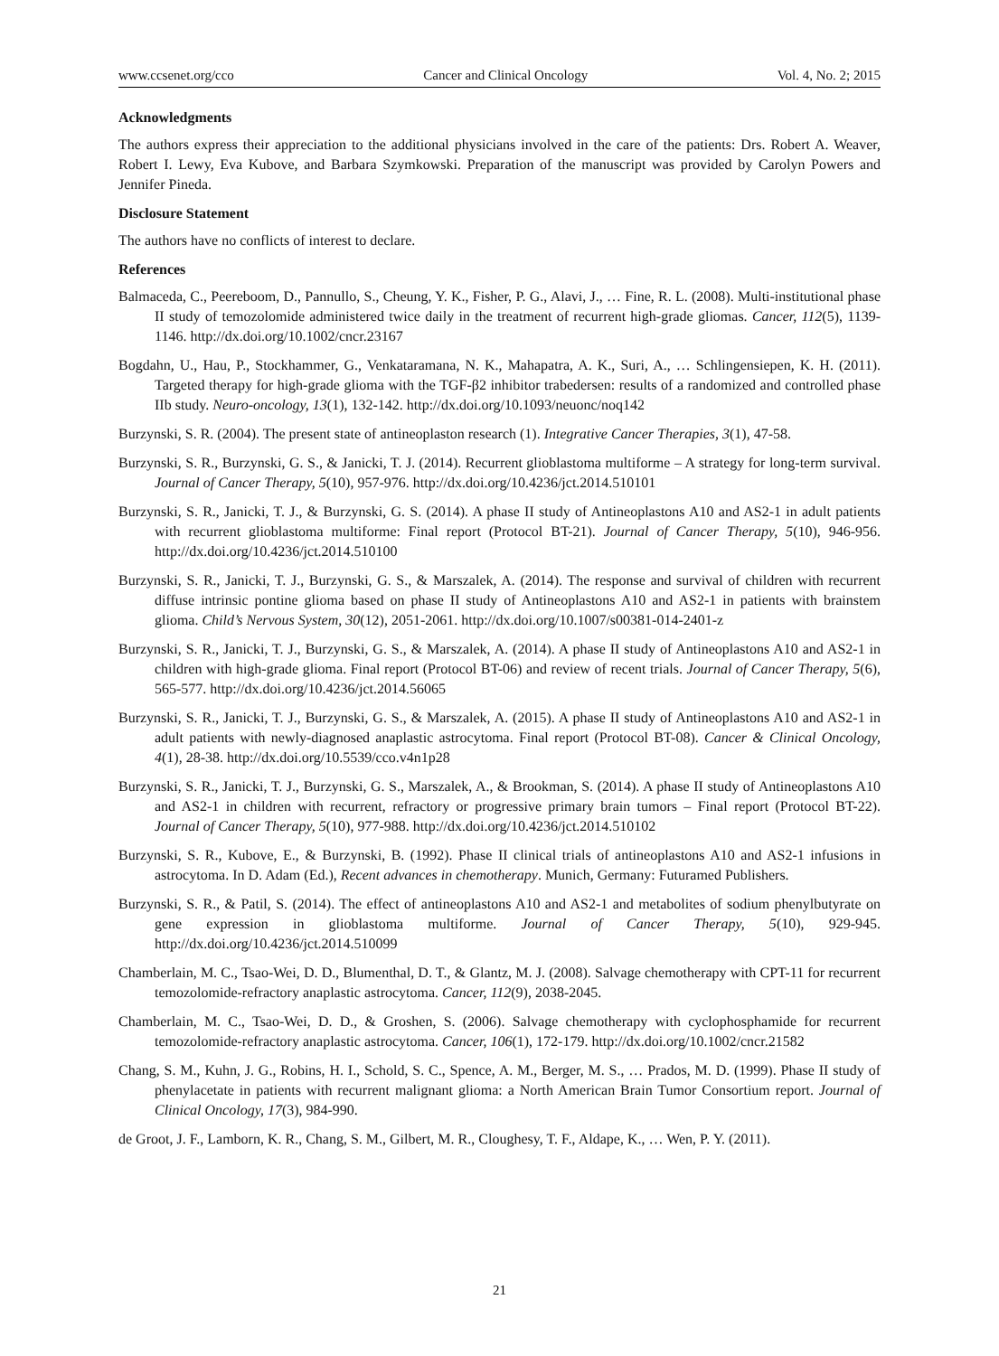www.ccsenet.org/cco Cancer and Clinical Oncology Vol. 4, No. 2; 2015
Acknowledgments
The authors express their appreciation to the additional physicians involved in the care of the patients: Drs. Robert A. Weaver, Robert I. Lewy, Eva Kubove, and Barbara Szymkowski. Preparation of the manuscript was provided by Carolyn Powers and Jennifer Pineda.
Disclosure Statement
The authors have no conflicts of interest to declare.
References
Balmaceda, C., Peereboom, D., Pannullo, S., Cheung, Y. K., Fisher, P. G., Alavi, J., … Fine, R. L. (2008). Multi-institutional phase II study of temozolomide administered twice daily in the treatment of recurrent high-grade gliomas. Cancer, 112(5), 1139-1146. http://dx.doi.org/10.1002/cncr.23167
Bogdahn, U., Hau, P., Stockhammer, G., Venkataramana, N. K., Mahapatra, A. K., Suri, A., … Schlingensiepen, K. H. (2011). Targeted therapy for high-grade glioma with the TGF-β2 inhibitor trabedersen: results of a randomized and controlled phase IIb study. Neuro-oncology, 13(1), 132-142. http://dx.doi.org/10.1093/neuonc/noq142
Burzynski, S. R. (2004). The present state of antineoplaston research (1). Integrative Cancer Therapies, 3(1), 47-58.
Burzynski, S. R., Burzynski, G. S., & Janicki, T. J. (2014). Recurrent glioblastoma multiforme – A strategy for long-term survival. Journal of Cancer Therapy, 5(10), 957-976. http://dx.doi.org/10.4236/jct.2014.510101
Burzynski, S. R., Janicki, T. J., & Burzynski, G. S. (2014). A phase II study of Antineoplastons A10 and AS2-1 in adult patients with recurrent glioblastoma multiforme: Final report (Protocol BT-21). Journal of Cancer Therapy, 5(10), 946-956. http://dx.doi.org/10.4236/jct.2014.510100
Burzynski, S. R., Janicki, T. J., Burzynski, G. S., & Marszalek, A. (2014). The response and survival of children with recurrent diffuse intrinsic pontine glioma based on phase II study of Antineoplastons A10 and AS2-1 in patients with brainstem glioma. Child’s Nervous System, 30(12), 2051-2061. http://dx.doi.org/10.1007/s00381-014-2401-z
Burzynski, S. R., Janicki, T. J., Burzynski, G. S., & Marszalek, A. (2014). A phase II study of Antineoplastons A10 and AS2-1 in children with high-grade glioma. Final report (Protocol BT-06) and review of recent trials. Journal of Cancer Therapy, 5(6), 565-577. http://dx.doi.org/10.4236/jct.2014.56065
Burzynski, S. R., Janicki, T. J., Burzynski, G. S., & Marszalek, A. (2015). A phase II study of Antineoplastons A10 and AS2-1 in adult patients with newly-diagnosed anaplastic astrocytoma. Final report (Protocol BT-08). Cancer & Clinical Oncology, 4(1), 28-38. http://dx.doi.org/10.5539/cco.v4n1p28
Burzynski, S. R., Janicki, T. J., Burzynski, G. S., Marszalek, A., & Brookman, S. (2014). A phase II study of Antineoplastons A10 and AS2-1 in children with recurrent, refractory or progressive primary brain tumors – Final report (Protocol BT-22). Journal of Cancer Therapy, 5(10), 977-988. http://dx.doi.org/10.4236/jct.2014.510102
Burzynski, S. R., Kubove, E., & Burzynski, B. (1992). Phase II clinical trials of antineoplastons A10 and AS2-1 infusions in astrocytoma. In D. Adam (Ed.), Recent advances in chemotherapy. Munich, Germany: Futuramed Publishers.
Burzynski, S. R., & Patil, S. (2014). The effect of antineoplastons A10 and AS2-1 and metabolites of sodium phenylbutyrate on gene expression in glioblastoma multiforme. Journal of Cancer Therapy, 5(10), 929-945. http://dx.doi.org/10.4236/jct.2014.510099
Chamberlain, M. C., Tsao-Wei, D. D., Blumenthal, D. T., & Glantz, M. J. (2008). Salvage chemotherapy with CPT-11 for recurrent temozolomide-refractory anaplastic astrocytoma. Cancer, 112(9), 2038-2045.
Chamberlain, M. C., Tsao-Wei, D. D., & Groshen, S. (2006). Salvage chemotherapy with cyclophosphamide for recurrent temozolomide-refractory anaplastic astrocytoma. Cancer, 106(1), 172-179. http://dx.doi.org/10.1002/cncr.21582
Chang, S. M., Kuhn, J. G., Robins, H. I., Schold, S. C., Spence, A. M., Berger, M. S., … Prados, M. D. (1999). Phase II study of phenylacetate in patients with recurrent malignant glioma: a North American Brain Tumor Consortium report. Journal of Clinical Oncology, 17(3), 984-990.
de Groot, J. F., Lamborn, K. R., Chang, S. M., Gilbert, M. R., Cloughesy, T. F., Aldape, K., … Wen, P. Y. (2011).
21